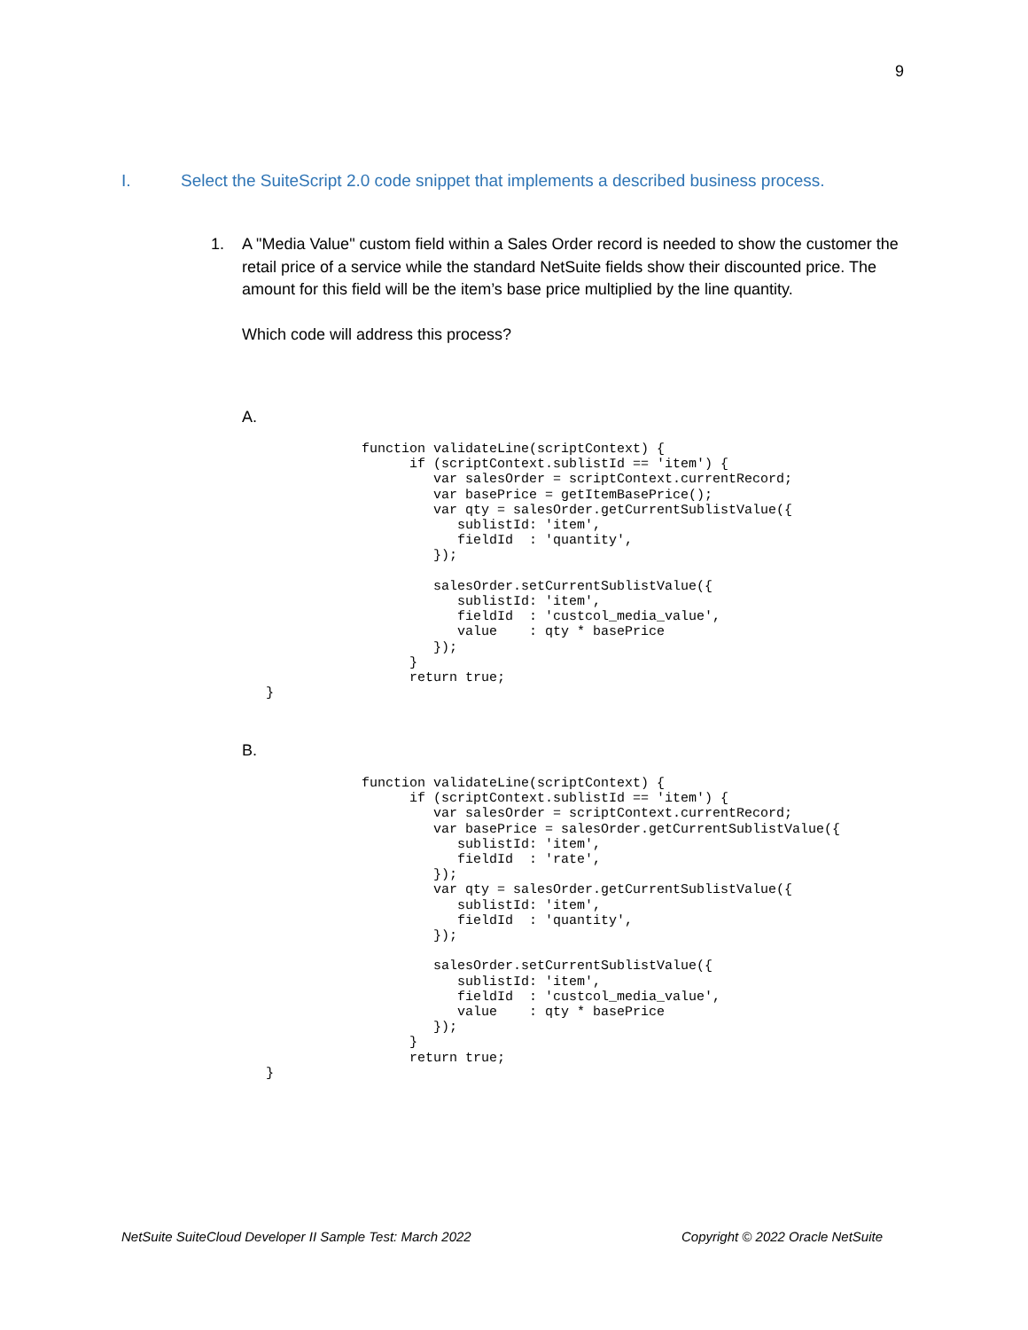9
I. Select the SuiteScript 2.0 code snippet that implements a described business process.
1.
A "Media Value" custom field within a Sales Order record is needed to show the customer the retail price of a service while the standard NetSuite fields show their discounted price. The amount for this field will be the item’s base price multiplied by the line quantity.
Which code will address this process?
A.
            function validateLine(scriptContext) {
                  if (scriptContext.sublistId == 'item') {
                     var salesOrder = scriptContext.currentRecord;
                     var basePrice = getItemBasePrice();
                     var qty = salesOrder.getCurrentSublistValue({
                        sublistId: 'item',
                        fieldId  : 'quantity',
                     });

                     salesOrder.setCurrentSublistValue({
                        sublistId: 'item',
                        fieldId  : 'custcol_media_value',
                        value    : qty * basePrice
                     });
                  }
                  return true;
}
B.
            function validateLine(scriptContext) {
                  if (scriptContext.sublistId == 'item') {
                     var salesOrder = scriptContext.currentRecord;
                     var basePrice = salesOrder.getCurrentSublistValue({
                        sublistId: 'item',
                        fieldId  : 'rate',
                     });
                     var qty = salesOrder.getCurrentSublistValue({
                        sublistId: 'item',
                        fieldId  : 'quantity',
                     });

                     salesOrder.setCurrentSublistValue({
                        sublistId: 'item',
                        fieldId  : 'custcol_media_value',
                        value    : qty * basePrice
                     });
                  }
                  return true;
}
NetSuite SuiteCloud Developer II Sample Test: March 2022
Copyright © 2022 Oracle NetSuite